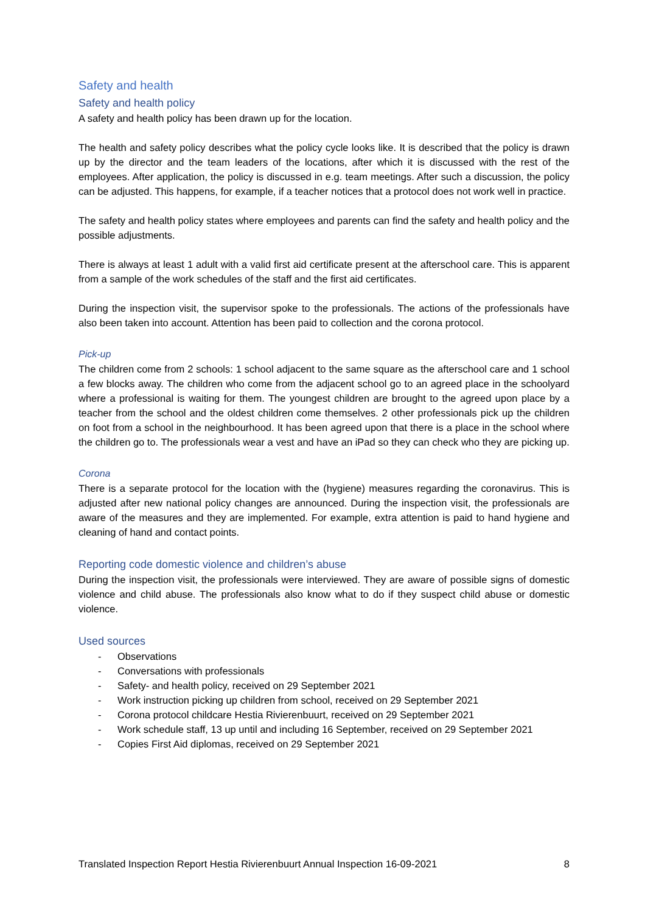Safety and health
Safety and health policy
A safety and health policy has been drawn up for the location.
The health and safety policy describes what the policy cycle looks like. It is described that the policy is drawn up by the director and the team leaders of the locations, after which it is discussed with the rest of the employees. After application, the policy is discussed in e.g. team meetings. After such a discussion, the policy can be adjusted. This happens, for example, if a teacher notices that a protocol does not work well in practice.
The safety and health policy states where employees and parents can find the safety and health policy and the possible adjustments.
There is always at least 1 adult with a valid first aid certificate present at the afterschool care. This is apparent from a sample of the work schedules of the staff and the first aid certificates.
During the inspection visit, the supervisor spoke to the professionals. The actions of the professionals have also been taken into account. Attention has been paid to collection and the corona protocol.
Pick-up
The children come from 2 schools: 1 school adjacent to the same square as the afterschool care and 1 school a few blocks away. The children who come from the adjacent school go to an agreed place in the schoolyard where a professional is waiting for them. The youngest children are brought to the agreed upon place by a teacher from the school and the oldest children come themselves. 2 other professionals pick up the children on foot from a school in the neighbourhood. It has been agreed upon that there is a place in the school where the children go to. The professionals wear a vest and have an iPad so they can check who they are picking up.
Corona
There is a separate protocol for the location with the (hygiene) measures regarding the coronavirus. This is adjusted after new national policy changes are announced. During the inspection visit, the professionals are aware of the measures and they are implemented. For example, extra attention is paid to hand hygiene and cleaning of hand and contact points.
Reporting code domestic violence and children’s abuse
During the inspection visit, the professionals were interviewed. They are aware of possible signs of domestic violence and child abuse. The professionals also know what to do if they suspect child abuse or domestic violence.
Used sources
- Observations
- Conversations with professionals
- Safety- and health policy, received on 29 September 2021
- Work instruction picking up children from school, received on 29 September 2021
- Corona protocol childcare Hestia Rivierenbuurt, received on 29 September 2021
- Work schedule staff, 13 up until and including 16 September, received on 29 September 2021
- Copies First Aid diplomas, received on 29 September 2021
Translated Inspection Report Hestia Rivierenbuurt Annual Inspection 16-09-2021 8